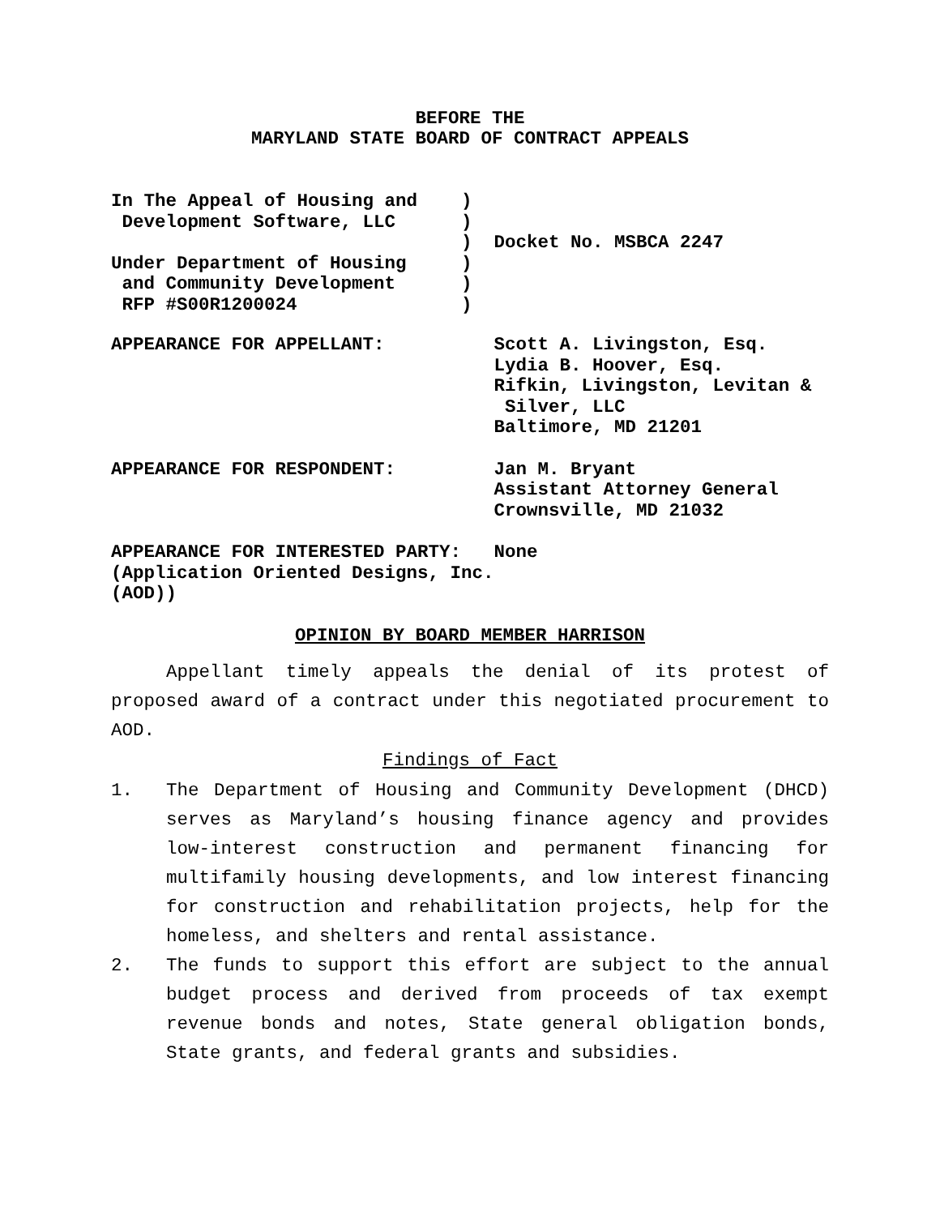BEFORE THE
MARYLAND STATE BOARD OF CONTRACT APPEALS
In The Appeal of Housing and ) Development Software, LLC ) ) Docket No. MSBCA 2247 Under Department of Housing ) and Community Development ) RFP #S00R1200024 )
APPEARANCE FOR APPELLANT: Scott A. Livingston, Esq. Lydia B. Hoover, Esq. Rifkin, Livingston, Levitan & Silver, LLC Baltimore, MD 21201
APPEARANCE FOR RESPONDENT: Jan M. Bryant Assistant Attorney General Crownsville, MD 21032
APPEARANCE FOR INTERESTED PARTY: None (Application Oriented Designs, Inc. (AOD))
OPINION BY BOARD MEMBER HARRISON
Appellant timely appeals the denial of its protest of proposed award of a contract under this negotiated procurement to AOD.
Findings of Fact
1. The Department of Housing and Community Development (DHCD) serves as Maryland’s housing finance agency and provides low-interest construction and permanent financing for multifamily housing developments, and low interest financing for construction and rehabilitation projects, help for the homeless, and shelters and rental assistance.
2. The funds to support this effort are subject to the annual budget process and derived from proceeds of tax exempt revenue bonds and notes, State general obligation bonds, State grants, and federal grants and subsidies.